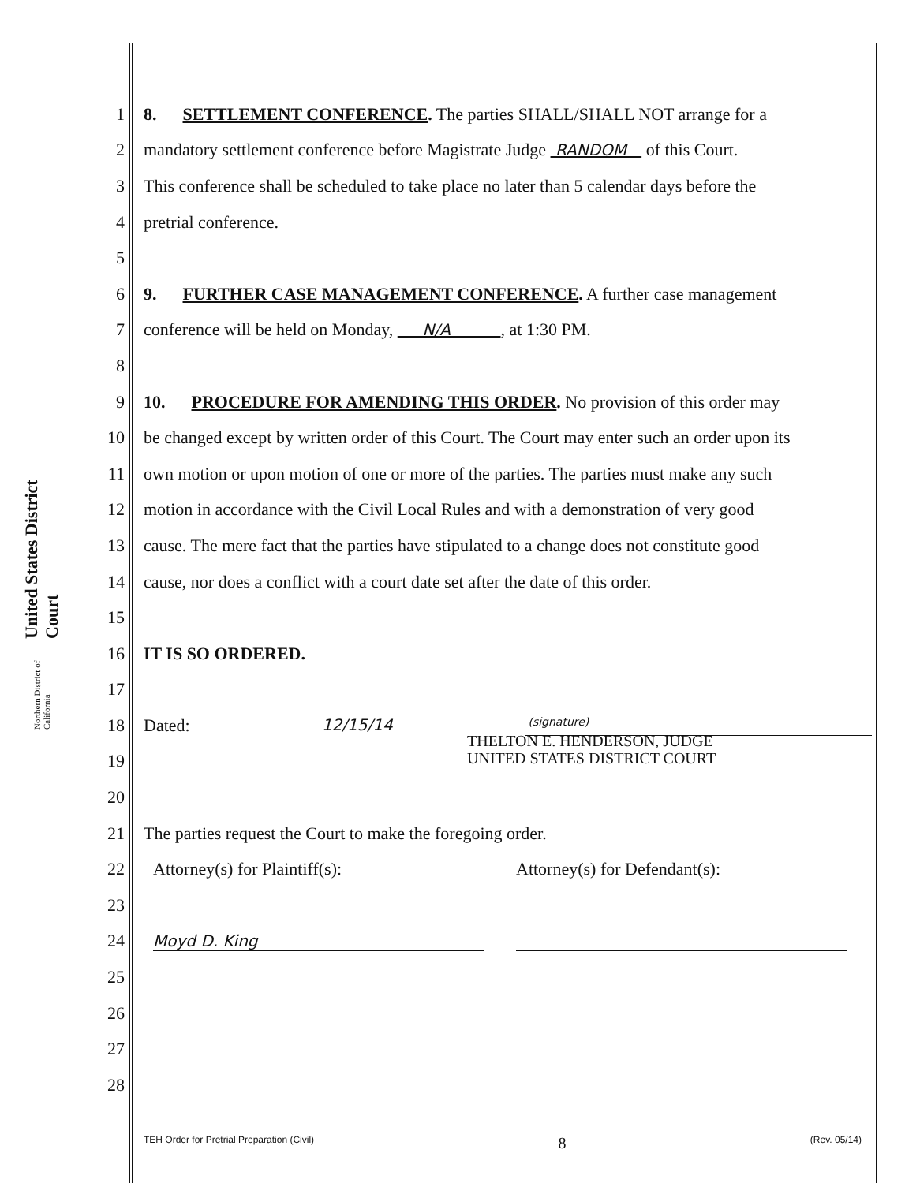United States District Court
Northern District of California
1 8. SETTLEMENT CONFERENCE. The parties SHALL/SHALL NOT arrange for a
2 mandatory settlement conference before Magistrate Judge RANDOM of this Court.
3 This conference shall be scheduled to take place no later than 5 calendar days before the
4 pretrial conference.
5
6 9. FURTHER CASE MANAGEMENT CONFERENCE. A further case management
7 conference will be held on Monday, N/A , at 1:30 PM.
8
9 10. PROCEDURE FOR AMENDING THIS ORDER. No provision of this order may
10 be changed except by written order of this Court. The Court may enter such an order upon its
11 own motion or upon motion of one or more of the parties. The parties must make any such
12 motion in accordance with the Civil Local Rules and with a demonstration of very good
13 cause. The mere fact that the parties have stipulated to a change does not constitute good
14 cause, nor does a conflict with a court date set after the date of this order.
15
16 IT IS SO ORDERED.
17
18 Dated: 12/15/14 (signature)
19 THELTON E. HENDERSON, JUDGE
UNITED STATES DISTRICT COURT
20
21 The parties request the Court to make the foregoing order.
22 Attorney(s) for Plaintiff(s): Attorney(s) for Defendant(s):
23
24 Moyd D. King
25
26
27
28
TEH Order for Pretrial Preparation (Civil) 8 (Rev. 05/14)